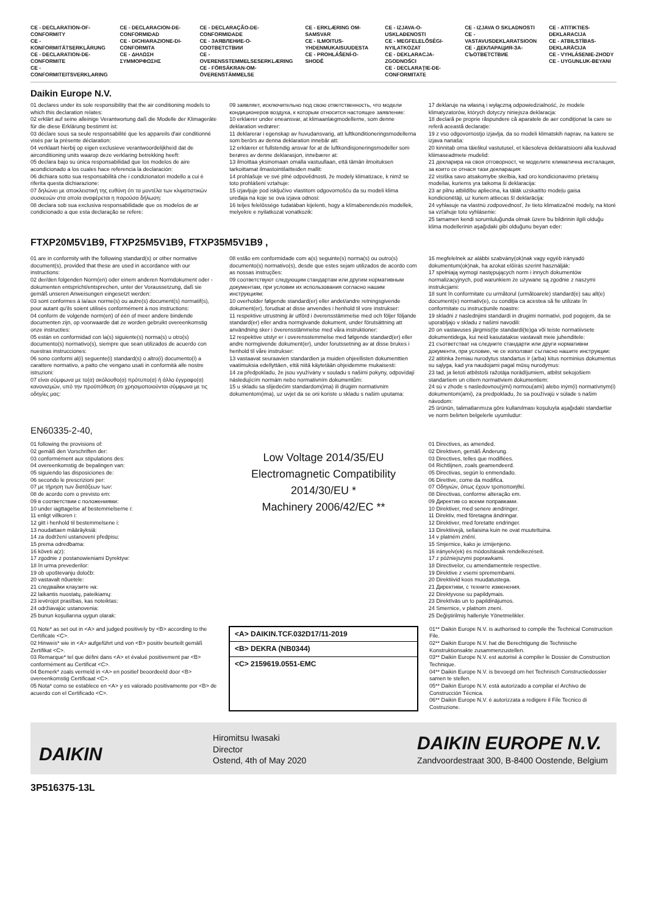CE - DECLARATION-OF-CONFORMITY
CE - KONFORMITÄTSERKLÄRUNG
CE - DECLARATION-DE-CONFORMITE
CE - CONFORMITEITSVERKLARING
CE - DECLARACION-DE-CONFORMIDAD
CE - DICHIARAZIONE-DI-CONFORMITA
CE - ΔΗΛΩΣΗ ΣΥΜΜΟΡΦΩΣΗΣ
CE - DECLARAÇÃO-DE-CONFORMIDADE
CE - ЗАЯВЛЕНИЕ-О-СООТВЕТСТВИИ
CE - OVERENSSTEMMELSESERKLÆRING
CE - FÖRSÄKRAN-OM-ÖVERENSTÄMMELSE
CE - ERKLÆRING OM-SAMSVAR
CE - ILMOITUS-YHDENMUKAISUUDESTA
CE - PROHLÁŠENÍ-O-SHODĚ
CE - IZJAVA-O-USKLAĐENOSTI
CE - MEGFELELŐSÉGI-NYILATKOZAT
CE - DEKLARACJA-ZGODNOŚCI
CE - DECLARAŢIE-DE-CONFORMITATE
CE - IZJAVA O SKLADNOSTI
CE - VASTAVUSDEKLARATSIOON
CE - ДЕКЛАРАЦИЯ-ЗА-СЪОТВЕТСТВИЕ
CE - ATITIKTIES-DEKLARACIJA
CE - ATBILSTĪBAS-DEKLARĀCIJA
CE - VYHLÁSENIE-ZHODY
CE - UYGUNLUK-BEYANI
Daikin Europe N.V.
01 declares under its sole responsibility that the air conditioning models to which this declaration relates:
02 erklärt auf seine alleinige Verantwortung daß die Modelle der Klimageräte für die diese Erklärung bestimmt ist:
03 déclare sous sa seule responsabilité que les appareils d'air conditionné visés par la présente déclaration:
04 verklaart hierbij op eigen exclusieve verantwoordelijkheid dat de airconditioning units waarop deze verklaring betrekking heeft:
05 declara bajo su única responsabilidad que los modelos de aire acondicionado a los cuales hace referencia la declaración:
06 dichiara sotto sua responsabilità che i condizionatori modello a cui è riferita questa dichiarazione:
07 δηλώνει με αποκλειστική της ευθύνη ότι τα μοντέλα των κλιματιστικών συσκευών στα οποία αναφέρεται η παρούσα δήλωση:
08 declara sob sua exclusiva responsabilidade que os modelos de ar condicionado a que esta declaração se refere:
09 заявляет, исключительно под свою ответственность, что модели кондиционеров воздуха, к которым относится настоящее заявление:
10 erklærer under eneansvar, at klimaanlægmodellerne, som denne deklaration vedrører:
11 deklarerar i egenskap av huvudansvarig, att luftkonditioneringsmodellerna som berörs av denna deklaration innebär att:
12 erklærer et fullstendig ansvar for at de luftkondisjoneringsmodeller som berøres av denne deklarasjon, innebærer at:
13 ilmoittaa yksinomaan omalla vastuullaan, että tämän ilmoituksen tarkoittamat ilmastointilaitteiden mallit:
14 prohlašuje ve své plné odpovědnosti, že modely klimatizace, k nimž se toto prohlášení vztahuje:
15 izjavljuje pod isključivo vlastitom odgovornošću da su modeli klima uređaja na koje se ova izjava odnosi:
16 teljes felelőssége tudatában kijelenti, hogy a klímaberendezés modellek, melyekre e nyilatkozat vonatkozik:
17 deklaruje na własną i wyłączną odpowiedzialność, że modele klimatyzatorów, których dotyczy niniejsza deklaracja:
18 declară pe proprie răspundere că aparatele de aer condiţionat la care se referă această declaraţie:
19 z vso odgovornostjo izjavlja, da so modeli klimatskih naprav, na katere se izjava nanaša:
20 kinnitab oma täielikul vastutusel, et käesoleva deklaratsiooni alla kuuluvad kliimaseadmete mudelid:
21 декларира на своя отговорност, че моделите климатична инсталация, за които се отнася тази декларация:
22 visiška savo atsakomybe skelbia, kad oro kondicionavimo prietaisų modeliai, kuriems yra taikoma ši deklaracija:
23 ar pilnu atbildību apliecina, ka tālāk uzskaitīto modeļu gaisa kondicionētāji, uz kuriem attiecas šī deklarācija:
24 vyhlasuje na vlastnú zodpovednosť, že tieto klimatizačné modely, na ktoré sa vzťahuje toto vyhlásenie:
25 tamamen kendi sorumluluğunda olmak üzere bu bildirinin ilgili olduğu klima modellerinin aşağıdaki gibi olduğunu beyan eder:
FTXP20M5V1B9, FTXP25M5V1B9, FTXP35M5V1B9 ,
01 are in conformity with the following standard(s) or other normative document(s), provided that these are used in accordance with our instructions:
02 der/den folgenden Norm(en) oder einem anderen Normdokument oder -dokumenten entspricht/entsprechen, unter der Voraussetzung, daß sie gemäß unseren Anweisungen eingesetzt werden:
03 sont conformes à la/aux norme(s) ou autre(s) document(s) normatif(s), pour autant qu'ils soient utilisés conformément à nos instructions:
04 conform de volgende norm(en) of één of meer andere bindende documenten zijn, op voorwaarde dat ze worden gebruikt overeenkomstig onze instructies:
05 están en conformidad con la(s) siguiente(s) norma(s) u otro(s) documento(s) normativo(s), siempre que sean utilizados de acuerdo con nuestras instrucciones:
06 sono conformi al(i) seguente(i) standard(s) o altro(i) documento(i) a carattere normativo, a patto che vengano usati in conformità alle nostre istruzioni:
07 είναι σύμφωνα με το(α) ακόλουθο(α) πρότυπο(α) ή άλλο έγγραφο(α) κανονισμών, υπό την προϋπόθεση ότι χρησιμοποιούνται σύμφωνα με τις οδηγίες μας:
08 estão em conformidade com a(s) seguinte(s) norma(s) ou outro(s) documento(s) normativo(s), desde que estes sejam utilizados de acordo com as nossas instruções:
09 соответствуют следующим стандартам или другим нормативным документам, при условии их использования согласно нашим инструкциям:
10 overholder følgende standard(er) eller andet/andre retningsgivende dokument(er), forudsat at disse anvendes i henhold til vore instrukser:
11 respektive utrustning är utförd i överensstämmelse med och följer följande standard(er) eller andra normgivande dokument, under förutsättning att användning sker i överensstämmelse med våra instruktioner:
12 respektive utstyr er i overensstemmelse med følgende standard(er) eller andre normgivende dokument(er), under forutssetning av at disse brukes i henhold til våre instrukser:
13 vastaavat seuraavien standardien ja muiden ohjeellisten dokumenttien vaatimuksia edellyttäen, että niitä käytetään ohjeidemme mukaisesti:
14 za předpokladu, že jsou využívány v souladu s našimi pokyny, odpovídají následujícím normám nebo normativním dokumentům:
15 u skladu sa slijedećim standardom(ima) ili drugim normativnim dokumentom(ima), uz uvjet da se oni koriste u skladu s našim uputama:
16 megfelelnek az alábbi szabvány(ok)nak vagy egyéb irányadó dokumentum(ok)nak, ha azokat előírás szerint használják:
17 spełniają wymogi następujących norm i innych dokumentów normalizacyjnych, pod warunkiem że używane są zgodnie z naszymi instrukcjami:
18 sunt în conformitate cu următorul (următoarele) standard(e) sau alt(e) document(e) normativ(e), cu condiţia ca acestea să fie utilizate în conformitate cu instrucţiunile noastre:
19 skladni z naslednjimi standardi in drugimi normativi, pod pogojem, da se uporabljajo v skladu z našimi navodili:
20 on vastavuses järgmis(t)e standardi(te)ga või teiste normatiivsete dokumentidega, kui neid kasutatakse vastavalt meie juhenditele:
21 съответстват на следните стандарти или други нормативни документи, при условие, че се използват съгласно нашите инструкции:
22 atitinka žemiau nurodytus standartus ir (arba) kitus norminius dokumentus su sąlyga, kad yra naudojami pagal mūsų nurodymus:
23 tad, ja lietoti atbilstoši ražotāja norādījumiem, atbilst sekojošiem standartiem un citiem normatīviem dokumentiem:
24 sú v zhode s nasledovnou(ými) normou(ami) alebo iným(i) normatívnym(i) dokumentom(ami), za predpokladu, že sa používajú v súlade s našim návodom:
25 ürünün, talimatlarımıza göre kullanılması koşuluyla aşağıdaki standartlar ve norm belirten belgelerle uyumludur:
EN60335-2-40,
01 following the provisions of:
02 gemäß den Vorschriften der:
03 conformément aux stipulations des:
04 overeenkomstig de bepalingen van:
05 siguiendo las disposiciones de:
06 secondo le prescrizioni per:
07 με τήρηση των διατάξεων των:
08 de acordo com o previsto em:
09 в соответствии с положениями:
10 under iagttagelse af bestemmelserne i:
11 enligt villkoren i:
12 gitt i henhold til bestemmelsene i:
13 noudattaen määräyksiä:
14 za dodržení ustanovení předpisu:
15 prema odredbama:
16 követi a(z):
17 zgodnie z postanowieniami Dyrektyw:
18 în urma prevederilor:
19 ob upoštevanju določb:
20 vastavalt nõuetele:
21 следвайки клаузите на:
22 laikantis nuostatų, pateikiamų:
23 ievērojot prasības, kas noteiktas:
24 održiavajúc ustanovenia:
25 bunun koşullarına uygun olarak:
Low Voltage 2014/35/EU
Electromagnetic Compatibility 2014/30/EU *
Machinery 2006/42/EC **
01 Directives, as amended.
02 Direktiven, gemäß Änderung.
03 Directives, telles que modifiées.
04 Richtlijnen, zoals geamendeerd.
05 Directivas, según lo enmendado.
06 Direttive, come da modifica.
07 Οδηγιών, όπως έχουν τροποποιηθεί.
08 Directivas, conforme alteração em.
09 Директив со всеми поправками.
10 Direktiver, med senere ændringer.
11 Direktiv, med företagna ändringar.
12 Direktiver, med foretatte endringer.
13 Direktiivejä, sellaisina kuin ne ovat muutettuina.
14 v platném znění.
15 Smjernice, kako je izmijenjeno.
16 irányelv(ek) és módosításaik rendelkezéseit.
17 z późniejszymi poprawkami.
18 Directivelor, cu amendamentele respective.
19 Direktive z vsemi spremembami.
20 Direktiivid koos muudatustega.
21 Директиви, с техните изменения.
22 Direktyvose su papildymais.
23 Direktīvās un to papildinājumos.
24 Smernice, v platnom znení.
25 Değiştirilmiş halleriyle Yönetmelikler.
01 Note* as set out in <A> and judged positively by <B> according to the Certificate <C>.
02 Hinweis* wie in <A> aufgeführt und von <B> positiv beurteilt gemäß Zertifikat <C>.
03 Remarque* tel que défini dans <A> et évalué positivement par <B> conformément au Certificat <C>.
04 Bemerk* zoals vermeld in <A> en positief beoordeeld door <B> overeenkomstig Certificaat <C>.
05 Nota* como se establece en <A> y es valorado positivamente por <B> de acuerdo con el Certificado <C>.
<A> DAIKIN.TCF.032D17/11-2019
<B> DEKRA (NB0344)
<C> 2159619.0551-EMC
01** Daikin Europe N.V. is authorised to compile the Technical Construction File.
02** Daikin Europe N.V. hat die Berechtigung die Technische Konstruktionsakte zusammenzustellen.
03** Daikin Europe N.V. est autorisé à compiler le Dossier de Construction Technique.
04** Daikin Europe N.V. is bevoegd om het Technisch Constructiedossier samen te stellen.
05** Daikin Europe N.V. está autorizado a compilar el Archivo de Construcción Técnica.
06** Daikin Europe N.V. è autorizzata a redigere il File Tecnico di Costruzione.
DAIKIN
Hiromitsu Iwasaki
Director
Ostend, 4th of May 2020
DAIKIN EUROPE N.V.
Zandvoordestraat 300, B-8400 Oostende, Belgium
3P516375-13L